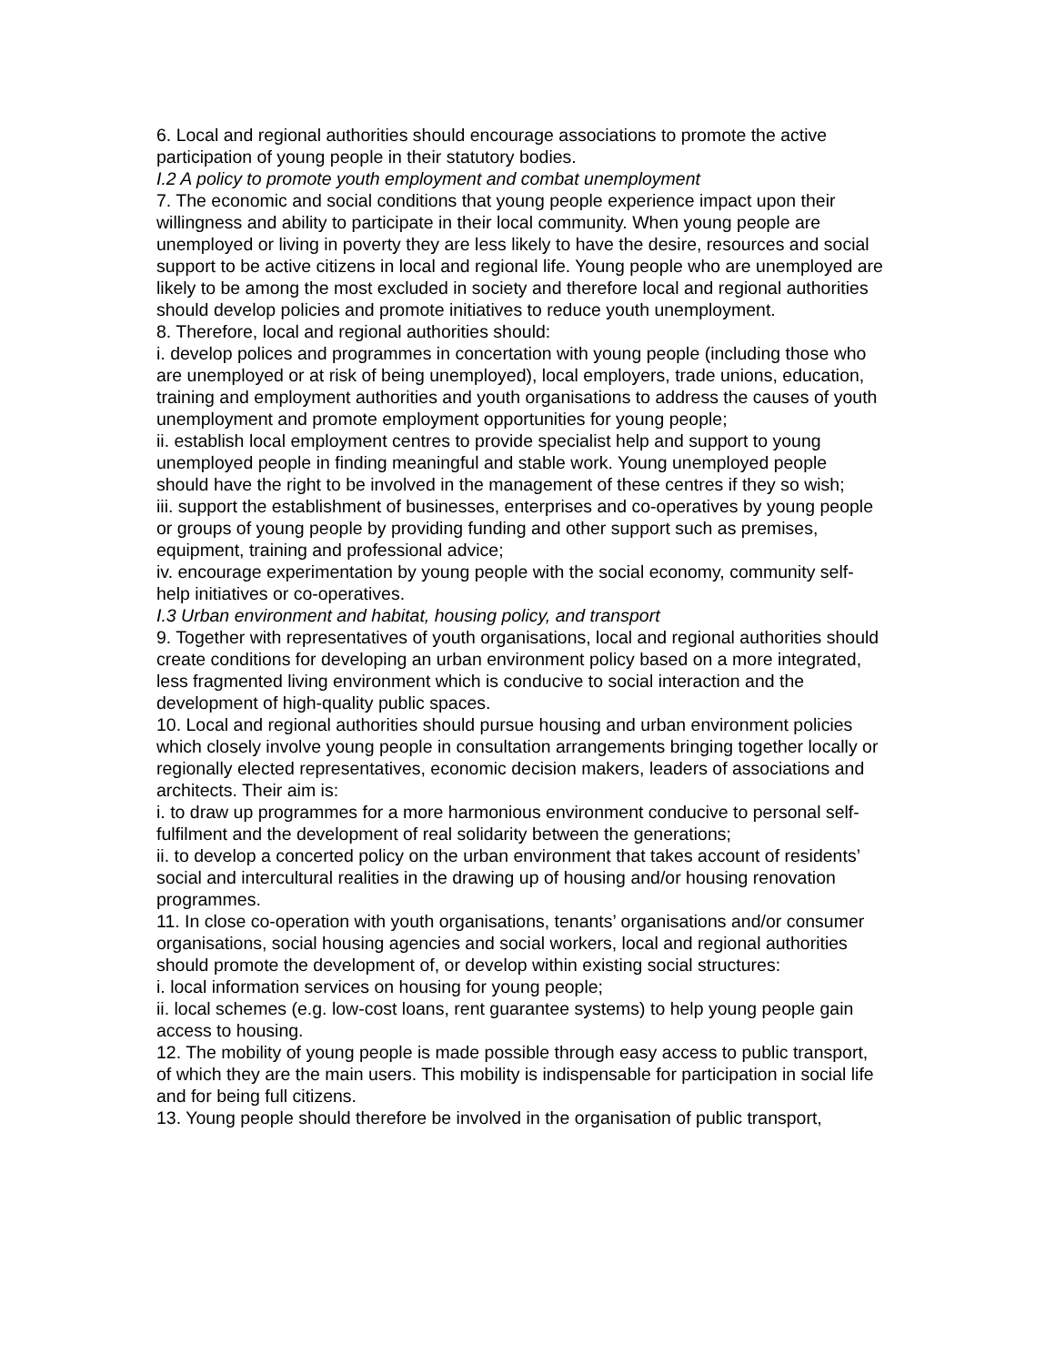6. Local and regional authorities should encourage associations to promote the active participation of young people in their statutory bodies.
I.2 A policy to promote youth employment and combat unemployment
7. The economic and social conditions that young people experience impact upon their willingness and ability to participate in their local community. When young people are unemployed or living in poverty they are less likely to have the desire, resources and social support to be active citizens in local and regional life. Young people who are unemployed are likely to be among the most excluded in society and therefore local and regional authorities should develop policies and promote initiatives to reduce youth unemployment.
8. Therefore, local and regional authorities should:
i. develop polices and programmes in concertation with young people (including those who are unemployed or at risk of being unemployed), local employers, trade unions, education, training and employment authorities and youth organisations to address the causes of youth unemployment and promote employment opportunities for young people;
ii. establish local employment centres to provide specialist help and support to young unemployed people in finding meaningful and stable work. Young unemployed people should have the right to be involved in the management of these centres if they so wish;
iii. support the establishment of businesses, enterprises and co-operatives by young people or groups of young people by providing funding and other support such as premises, equipment, training and professional advice;
iv. encourage experimentation by young people with the social economy, community self-help initiatives or co-operatives.
I.3 Urban environment and habitat, housing policy, and transport
9. Together with representatives of youth organisations, local and regional authorities should create conditions for developing an urban environment policy based on a more integrated, less fragmented living environment which is conducive to social interaction and the development of high-quality public spaces.
10. Local and regional authorities should pursue housing and urban environment policies which closely involve young people in consultation arrangements bringing together locally or regionally elected representatives, economic decision makers, leaders of associations and architects. Their aim is:
i. to draw up programmes for a more harmonious environment conducive to personal self-fulfilment and the development of real solidarity between the generations;
ii. to develop a concerted policy on the urban environment that takes account of residents’ social and intercultural realities in the drawing up of housing and/or housing renovation programmes.
11. In close co-operation with youth organisations, tenants’ organisations and/or consumer organisations, social housing agencies and social workers, local and regional authorities should promote the development of, or develop within existing social structures:
i. local information services on housing for young people;
ii. local schemes (e.g. low-cost loans, rent guarantee systems) to help young people gain access to housing.
12. The mobility of young people is made possible through easy access to public transport, of which they are the main users. This mobility is indispensable for participation in social life and for being full citizens.
13. Young people should therefore be involved in the organisation of public transport,